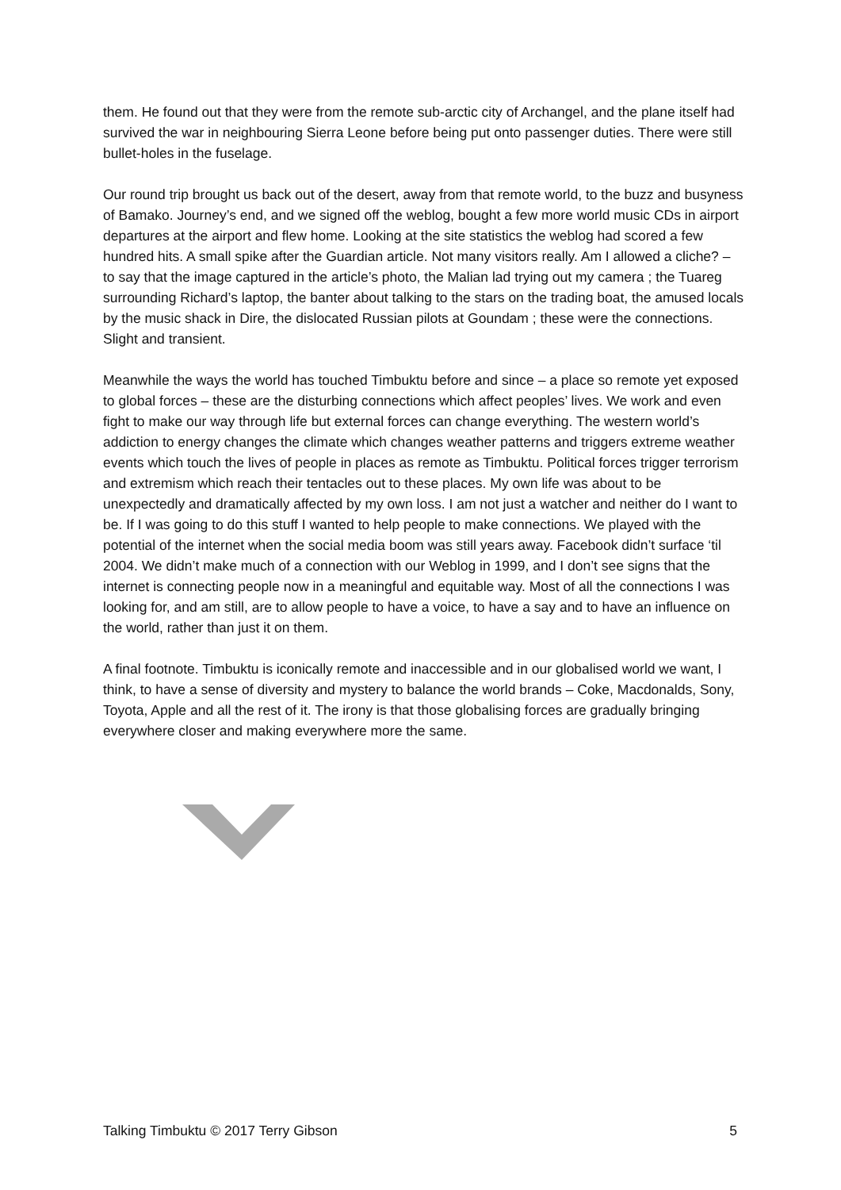them. He found out that they were from the remote sub-arctic city of Archangel, and the plane itself had survived the war in neighbouring Sierra Leone before being put onto passenger duties. There were still bullet-holes in the fuselage.
Our round trip brought us back out of the desert, away from that remote world, to the buzz and busyness of Bamako. Journey’s end, and we signed off the weblog, bought a few more world music CDs in airport departures at the airport and flew home. Looking at the site statistics the weblog had scored a few hundred hits. A small spike after the Guardian article. Not many visitors really. Am I allowed a cliche? – to say that the image captured in the article’s photo, the Malian lad trying out my camera ; the Tuareg surrounding Richard’s laptop, the banter about talking to the stars on the trading boat, the amused locals by the music shack in Dire, the dislocated Russian pilots at Goundam ; these were the connections. Slight and transient.
Meanwhile the ways the world has touched Timbuktu before and since – a place so remote yet exposed to global forces – these are the disturbing connections which affect peoples’ lives. We work and even fight to make our way through life but external forces can change everything. The western world’s addiction to energy changes the climate which changes weather patterns and triggers extreme weather events which touch the lives of people in places as remote as Timbuktu. Political forces trigger terrorism and extremism which reach their tentacles out to these places. My own life was about to be unexpectedly and dramatically affected by my own loss. I am not just a watcher and neither do I want to be. If I was going to do this stuff I wanted to help people to make connections. We played with the potential of the internet when the social media boom was still years away. Facebook didn’t surface ‘til 2004. We didn’t make much of a connection with our Weblog in 1999, and I don’t see signs that the internet is connecting people now in a meaningful and equitable way. Most of all the connections I was looking for, and am still, are to allow people to have a voice, to have a say and to have an influence on the world, rather than just it on them.
A final footnote. Timbuktu is iconically remote and inaccessible and in our globalised world we want, I think, to have a sense of diversity and mystery to balance the world brands – Coke, Macdonalds, Sony, Toyota, Apple and all the rest of it. The irony is that those globalising forces are gradually bringing everywhere closer and making everywhere more the same.
Talking Timbuktu © 2017 Terry Gibson 5